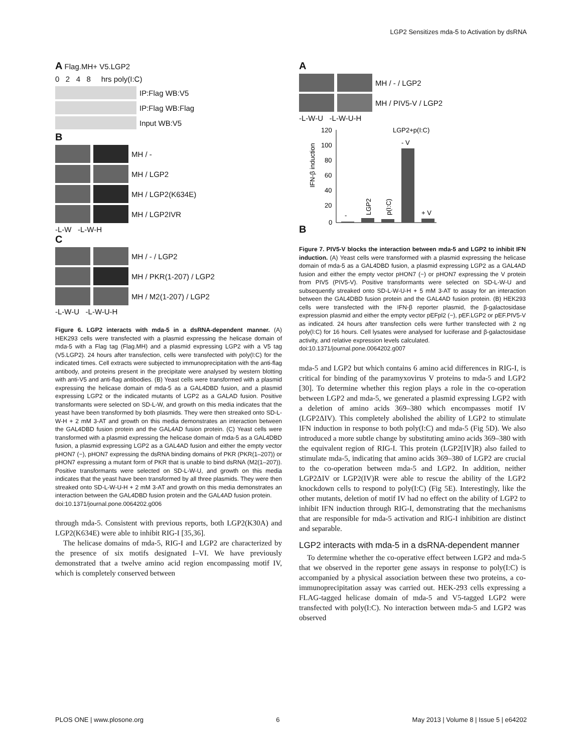LGP2 Sensitizes mda-5 to Activation by dsRNA
A Flag.MH+ V5.LGP2
0 2 4 8 hrs poly(I:C)
IP:Flag WB:V5
IP:Flag WB:Flag
Input WB:V5
B
MH / -
MH / LGP2
MH / LGP2(K634E)
MH / LGP2IVR
-L-W -L-W-H
C
MH / - / LGP2
MH / PKR(1-207) / LGP2
MH / M2(1-207) / LGP2
-L-W-U -L-W-U-H
Figure 6. LGP2 interacts with mda-5 in a dsRNA-dependent manner. (A) HEK293 cells were transfected with a plasmid expressing the helicase domain of mda-5 with a Flag tag (Flag.MH) and a plasmid expressing LGP2 with a V5 tag (V5.LGP2). 24 hours after transfection, cells were transfected with poly(I:C) for the indicated times. Cell extracts were subjected to immunoprecipitation with the anti-flag antibody, and proteins present in the precipitate were analysed by western blotting with anti-V5 and anti-flag antibodies. (B) Yeast cells were transformed with a plasmid expressing the helicase domain of mda-5 as a GAL4DBD fusion, and a plasmid expressing LGP2 or the indicated mutants of LGP2 as a GALAD fusion. Positive transformants were selected on SD-L-W, and growth on this media indicates that the yeast have been transformed by both plasmids. They were then streaked onto SD-L-W-H + 2 mM 3-AT and growth on this media demonstrates an interaction between the GAL4DBD fusion protein and the GAL4AD fusion protein. (C) Yeast cells were transformed with a plasmid expressing the helicase domain of mda-5 as a GAL4DBD fusion, a plasmid expressing LGP2 as a GAL4AD fusion and either the empty vector pHON7 (−), pHON7 expressing the dsRNA binding domains of PKR (PKR(1–207)) or pHON7 expressing a mutant form of PKR that is unable to bind dsRNA (M2(1–207)). Positive transformants were selected on SD-L-W-U, and growth on this media indicates that the yeast have been transformed by all three plasmids. They were then streaked onto SD-L-W-U-H + 2 mM 3-AT and growth on this media demonstrates an interaction between the GAL4DBD fusion protein and the GAL4AD fusion protein.
doi:10.1371/journal.pone.0064202.g006
through mda-5. Consistent with previous reports, both LGP2(K30A) and LGP2(K634E) were able to inhibit RIG-I [35,36].
The helicase domains of mda-5, RIG-I and LGP2 are characterized by the presence of six motifs designated I–VI. We have previously demonstrated that a twelve amino acid region encompassing motif IV, which is completely conserved between
A
MH / - / LGP2
MH / PIV5-V / LGP2
-L-W-U -L-W-U-H
B
IFN-β induction
120
100
80
60
40
20
0
-
LGP2
p(I:C)
- V
+ V
LGP2+p(I:C)
Figure 7. PIV5-V blocks the interaction between mda-5 and LGP2 to inhibit IFN induction. (A) Yeast cells were transformed with a plasmid expressing the helicase domain of mda-5 as a GAL4DBD fusion, a plasmid expressing LGP2 as a GAL4AD fusion and either the empty vector pHON7 (−) or pHON7 expressing the V protein from PIV5 (PIV5-V). Positive transformants were selected on SD-L-W-U and subsequently streaked onto SD-L-W-U-H + 5 mM 3-AT to assay for an interaction between the GAL4DBD fusion protein and the GAL4AD fusion protein. (B) HEK293 cells were transfected with the IFN-β reporter plasmid, the β-galactosidase expression plasmid and either the empty vector pEFpl2 (−), pEF.LGP2 or pEF.PIV5-V as indicated. 24 hours after transfection cells were further transfected with 2 ng poly(I:C) for 16 hours. Cell lysates were analysed for luciferase and β-galactosidase activity, and relative expression levels calculated.
doi:10.1371/journal.pone.0064202.g007
mda-5 and LGP2 but which contains 6 amino acid differences in RIG-I, is critical for binding of the paramyxovirus V proteins to mda-5 and LGP2 [30]. To determine whether this region plays a role in the co-operation between LGP2 and mda-5, we generated a plasmid expressing LGP2 with a deletion of amino acids 369–380 which encompasses motif IV (LGP2ΔIV). This completely abolished the ability of LGP2 to stimulate IFN induction in response to both poly(I:C) and mda-5 (Fig 5D). We also introduced a more subtle change by substituting amino acids 369–380 with the equivalent region of RIG-I. This protein (LGP2[IV]R) also failed to stimulate mda-5, indicating that amino acids 369–380 of LGP2 are crucial to the co-operation between mda-5 and LGP2. In addition, neither LGP2ΔIV or LGP2(IV)R were able to rescue the ability of the LGP2 knockdown cells to respond to poly(I:C) (Fig 5E). Interestingly, like the other mutants, deletion of motif IV had no effect on the ability of LGP2 to inhibit IFN induction through RIG-I, demonstrating that the mechanisms that are responsible for mda-5 activation and RIG-I inhibition are distinct and separable.
LGP2 interacts with mda-5 in a dsRNA-dependent manner
To determine whether the co-operative effect between LGP2 and mda-5 that we observed in the reporter gene assays in response to poly(I:C) is accompanied by a physical association between these two proteins, a co-immunoprecipitation assay was carried out. HEK-293 cells expressing a FLAG-tagged helicase domain of mda-5 and V5-tagged LGP2 were transfected with poly(I:C). No interaction between mda-5 and LGP2 was observed
PLOS ONE | www.plosone.org 6 May 2013 | Volume 8 | Issue 5 | e64202